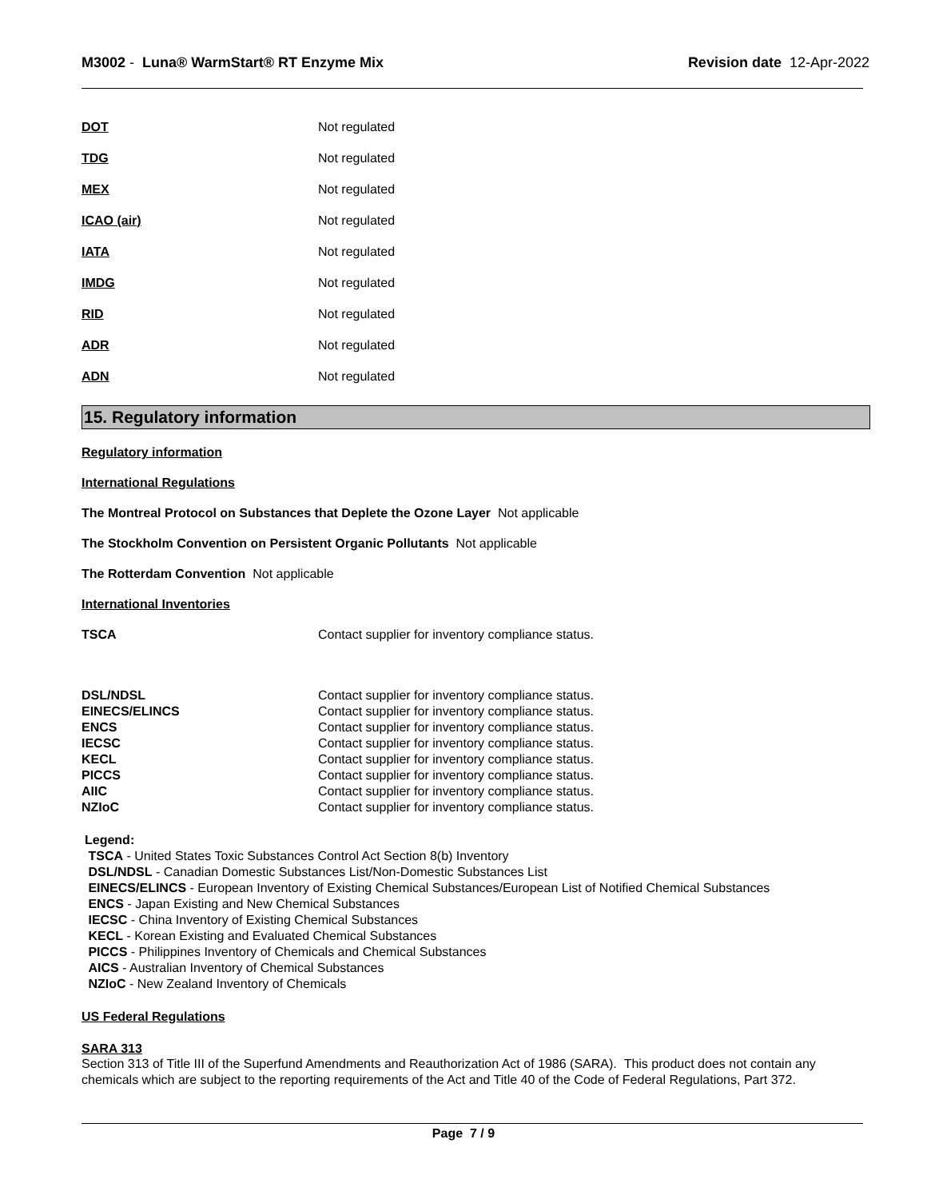M3002 - Luna® WarmStart® RT Enzyme Mix
Revision date 12-Apr-2022
| DOT | Not regulated |
| TDG | Not regulated |
| MEX | Not regulated |
| ICAO (air) | Not regulated |
| IATA | Not regulated |
| IMDG | Not regulated |
| RID | Not regulated |
| ADR | Not regulated |
| ADN | Not regulated |
15. Regulatory information
Regulatory information
International Regulations
The Montreal Protocol on Substances that Deplete the Ozone Layer Not applicable
The Stockholm Convention on Persistent Organic Pollutants Not applicable
The Rotterdam Convention Not applicable
International Inventories
| TSCA | Contact supplier for inventory compliance status. |
| DSL/NDSL | Contact supplier for inventory compliance status. |
| EINECS/ELINCS | Contact supplier for inventory compliance status. |
| ENCS | Contact supplier for inventory compliance status. |
| IECSC | Contact supplier for inventory compliance status. |
| KECL | Contact supplier for inventory compliance status. |
| PICCS | Contact supplier for inventory compliance status. |
| AIIC | Contact supplier for inventory compliance status. |
| NZIoC | Contact supplier for inventory compliance status. |
Legend:
TSCA - United States Toxic Substances Control Act Section 8(b) Inventory
DSL/NDSL - Canadian Domestic Substances List/Non-Domestic Substances List
EINECS/ELINCS - European Inventory of Existing Chemical Substances/European List of Notified Chemical Substances
ENCS - Japan Existing and New Chemical Substances
IECSC - China Inventory of Existing Chemical Substances
KECL - Korean Existing and Evaluated Chemical Substances
PICCS - Philippines Inventory of Chemicals and Chemical Substances
AICS - Australian Inventory of Chemical Substances
NZIoC - New Zealand Inventory of Chemicals
US Federal Regulations
SARA 313
Section 313 of Title III of the Superfund Amendments and Reauthorization Act of 1986 (SARA). This product does not contain any chemicals which are subject to the reporting requirements of the Act and Title 40 of the Code of Federal Regulations, Part 372.
Page 7 / 9